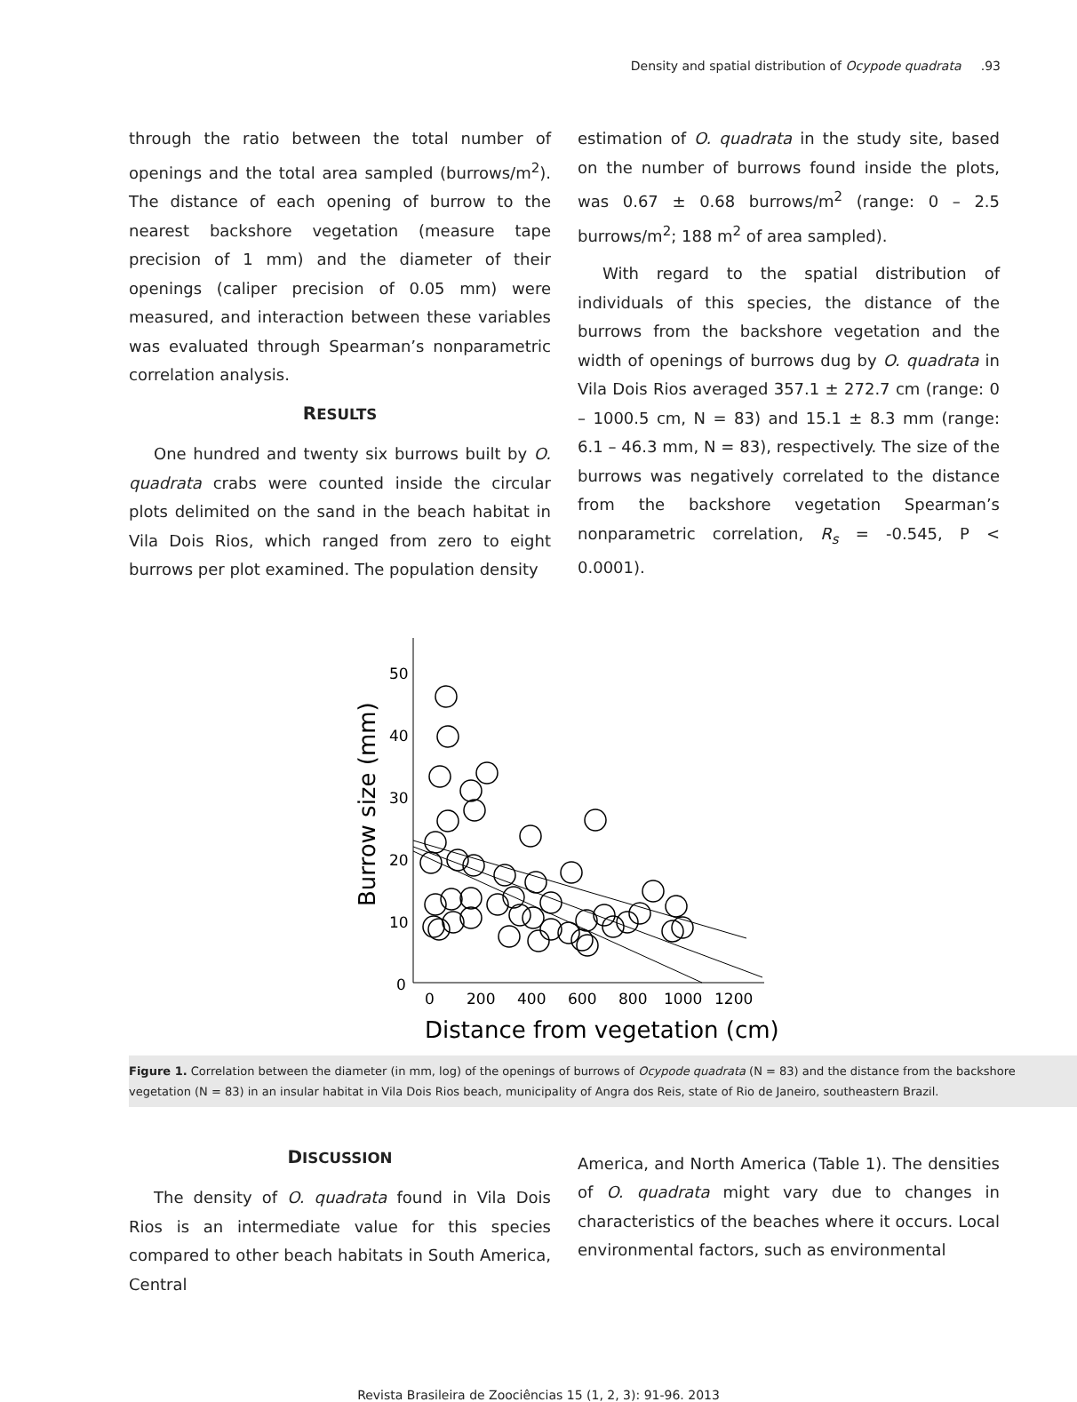Density and spatial distribution of Ocypode quadrata .93
through the ratio between the total number of openings and the total area sampled (burrows/m<sup>2</sup>). The distance of each opening of burrow to the nearest backshore vegetation (measure tape precision of 1 mm) and the diameter of their openings (caliper precision of 0.05 mm) were measured, and interaction between these variables was evaluated through Spearman’s nonparametric correlation analysis.
RESULTS
One hundred and twenty six burrows built by O. quadrata crabs were counted inside the circular plots delimited on the sand in the beach habitat in Vila Dois Rios, which ranged from zero to eight burrows per plot examined. The population density
estimation of O. quadrata in the study site, based on the number of burrows found inside the plots, was 0.67 ± 0.68 burrows/m<sup>2</sup> (range: 0 – 2.5 burrows/m<sup>2</sup>; 188 m<sup>2</sup> of area sampled).
With regard to the spatial distribution of individuals of this species, the distance of the burrows from the backshore vegetation and the width of openings of burrows dug by O. quadrata in Vila Dois Rios averaged 357.1 ± 272.7 cm (range: 0 – 1000.5 cm, N = 83) and 15.1 ± 8.3 mm (range: 6.1 – 46.3 mm, N = 83), respectively. The size of the burrows was negatively correlated to the distance from the backshore vegetation Spearman’s nonparametric correlation, R<sub>s</sub> = -0.545, P < 0.0001).
50
40
30
20
10
0
0
200
400
600
800
1000
1200
Distance from vegetation (cm)
Burrow size (mm)
Figure 1. Correlation between the diameter (in mm, log) of the openings of burrows of Ocypode quadrata (N = 83) and the distance from the backshore vegetation (N = 83) in an insular habitat in Vila Dois Rios beach, municipality of Angra dos Reis, state of Rio de Janeiro, southeastern Brazil.
DISCUSSION
The density of O. quadrata found in Vila Dois Rios is an intermediate value for this species compared to other beach habitats in South America, Central
America, and North America (Table 1). The densities of O. quadrata might vary due to changes in characteristics of the beaches where it occurs. Local environmental factors, such as environmental
Revista Brasileira de Zoociências 15 (1, 2, 3): 91-96. 2013